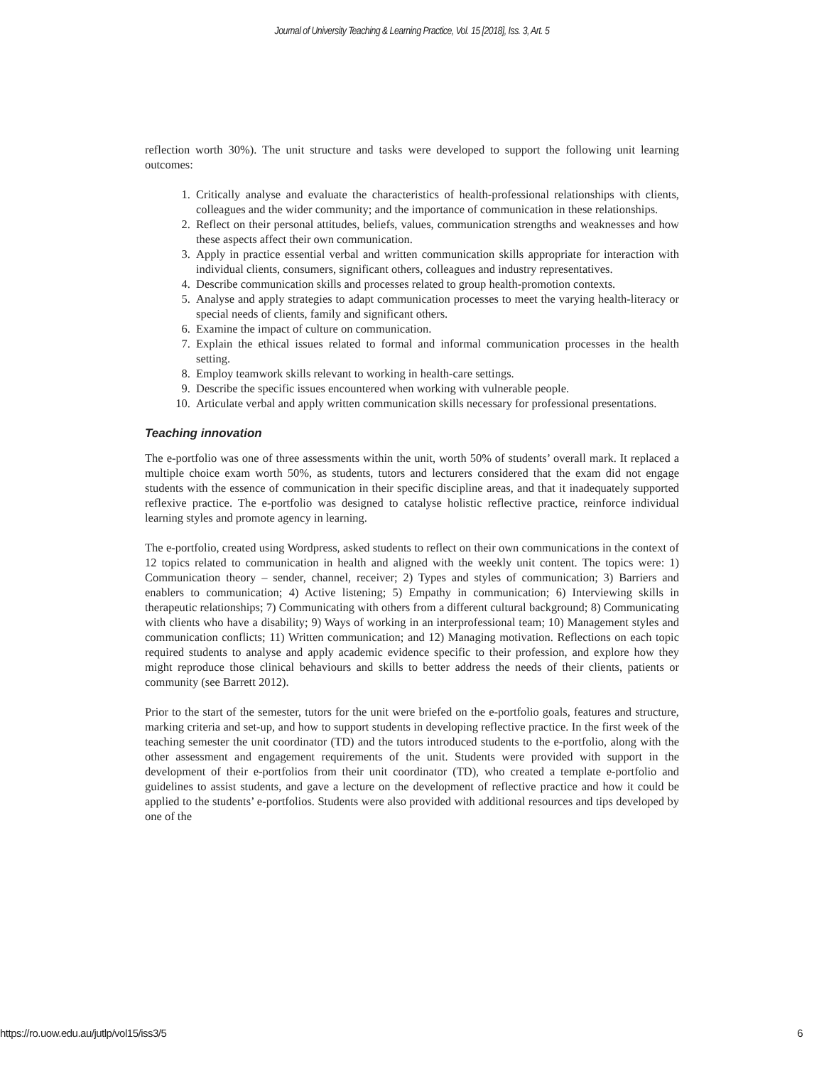Journal of University Teaching & Learning Practice, Vol. 15 [2018], Iss. 3, Art. 5
reflection worth 30%). The unit structure and tasks were developed to support the following unit learning outcomes:
1. Critically analyse and evaluate the characteristics of health-professional relationships with clients, colleagues and the wider community; and the importance of communication in these relationships.
2. Reflect on their personal attitudes, beliefs, values, communication strengths and weaknesses and how these aspects affect their own communication.
3. Apply in practice essential verbal and written communication skills appropriate for interaction with individual clients, consumers, significant others, colleagues and industry representatives.
4. Describe communication skills and processes related to group health-promotion contexts.
5. Analyse and apply strategies to adapt communication processes to meet the varying health-literacy or special needs of clients, family and significant others.
6. Examine the impact of culture on communication.
7. Explain the ethical issues related to formal and informal communication processes in the health setting.
8. Employ teamwork skills relevant to working in health-care settings.
9. Describe the specific issues encountered when working with vulnerable people.
10. Articulate verbal and apply written communication skills necessary for professional presentations.
Teaching innovation
The e-portfolio was one of three assessments within the unit, worth 50% of students’ overall mark. It replaced a multiple choice exam worth 50%, as students, tutors and lecturers considered that the exam did not engage students with the essence of communication in their specific discipline areas, and that it inadequately supported reflexive practice. The e-portfolio was designed to catalyse holistic reflective practice, reinforce individual learning styles and promote agency in learning.
The e-portfolio, created using Wordpress, asked students to reflect on their own communications in the context of 12 topics related to communication in health and aligned with the weekly unit content. The topics were: 1) Communication theory – sender, channel, receiver; 2) Types and styles of communication; 3) Barriers and enablers to communication; 4) Active listening; 5) Empathy in communication; 6) Interviewing skills in therapeutic relationships; 7) Communicating with others from a different cultural background; 8) Communicating with clients who have a disability; 9) Ways of working in an interprofessional team; 10) Management styles and communication conflicts; 11) Written communication; and 12) Managing motivation. Reflections on each topic required students to analyse and apply academic evidence specific to their profession, and explore how they might reproduce those clinical behaviours and skills to better address the needs of their clients, patients or community (see Barrett 2012).
Prior to the start of the semester, tutors for the unit were briefed on the e-portfolio goals, features and structure, marking criteria and set-up, and how to support students in developing reflective practice. In the first week of the teaching semester the unit coordinator (TD) and the tutors introduced students to the e-portfolio, along with the other assessment and engagement requirements of the unit. Students were provided with support in the development of their e-portfolios from their unit coordinator (TD), who created a template e-portfolio and guidelines to assist students, and gave a lecture on the development of reflective practice and how it could be applied to the students’ e-portfolios. Students were also provided with additional resources and tips developed by one of the
https://ro.uow.edu.au/jutlp/vol15/iss3/5 6